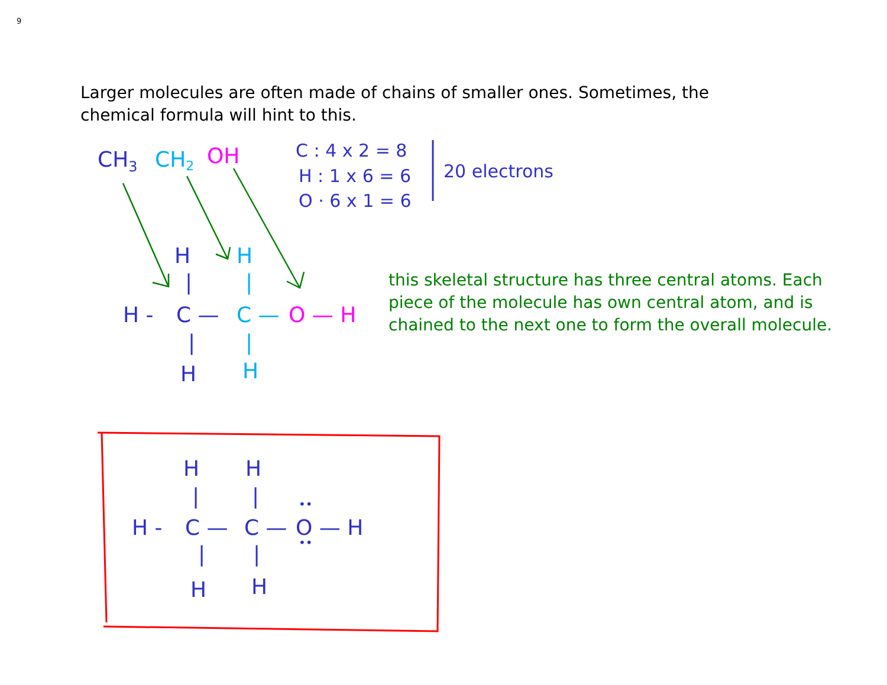9
Larger molecules are often made of chains of smaller ones. Sometimes, the chemical formula will hint to this.
CH3
CH2
OH
C : 4 x 2 = 8
H : 1 x 6 = 6
O · 6 x 1 = 6
20 electrons
H
H -
C —
H
|
|
H
C —
H
|
|
O — H
H
H
|
|
H -
C —
C —
O — H
••
••
|
|
H
H
this skeletal structure has three central atoms. Each piece of the molecule has own central atom, and is chained to the next one to form the overall molecule.